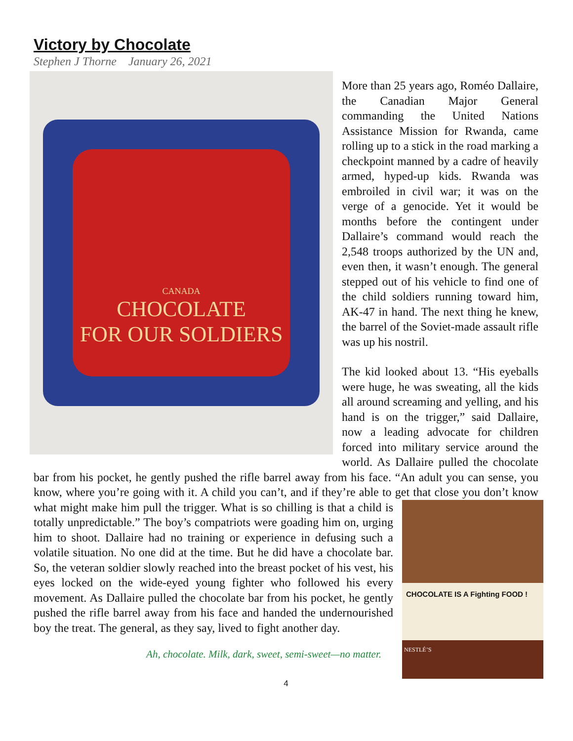Victory by Chocolate
Stephen J Thorne January 26, 2021
CANADA
CHOCOLATE
FOR OUR SOLDIERS
More than 25 years ago, Roméo Dallaire, the Canadian Major General commanding the United Nations Assistance Mission for Rwanda, came rolling up to a stick in the road marking a checkpoint manned by a cadre of heavily armed, hyped-up kids. Rwanda was embroiled in civil war; it was on the verge of a genocide. Yet it would be months before the contingent under Dallaire’s command would reach the 2,548 troops authorized by the UN and, even then, it wasn’t enough. The general stepped out of his vehicle to find one of the child soldiers running toward him, AK-47 in hand. The next thing he knew, the barrel of the Soviet-made assault rifle was up his nostril.
The kid looked about 13. “His eyeballs were huge, he was sweating, all the kids all around screaming and yelling, and his hand is on the trigger,” said Dallaire, now a leading advocate for children forced into military service around the world. As Dallaire pulled the chocolate bar from his pocket, he gently pushed the rifle barrel away from his face. “An adult you can sense, you know, where you’re going with it. A child you can’t, and if they’re able to get that close you don’t know what might make him pull the trigger. What is so chilling is that a child
CHOCOLATE IS A Fighting FOOD !
NESTLÉ’S
is totally unpredictable.” The boy’s compatriots were goading him on, urging him to shoot. Dallaire had no training or experience in defusing such a volatile situation. No one did at the time. But he did have a chocolate bar. So, the veteran soldier slowly reached into the breast pocket of his vest, his eyes locked on the wide-eyed young fighter who followed his every movement. As Dallaire pulled the chocolate bar from his pocket, he gently pushed the rifle barrel away from his face and handed the undernourished boy the treat. The general, as they say, lived to fight another day.
Ah, chocolate. Milk, dark, sweet, semi-sweet—no matter.
4